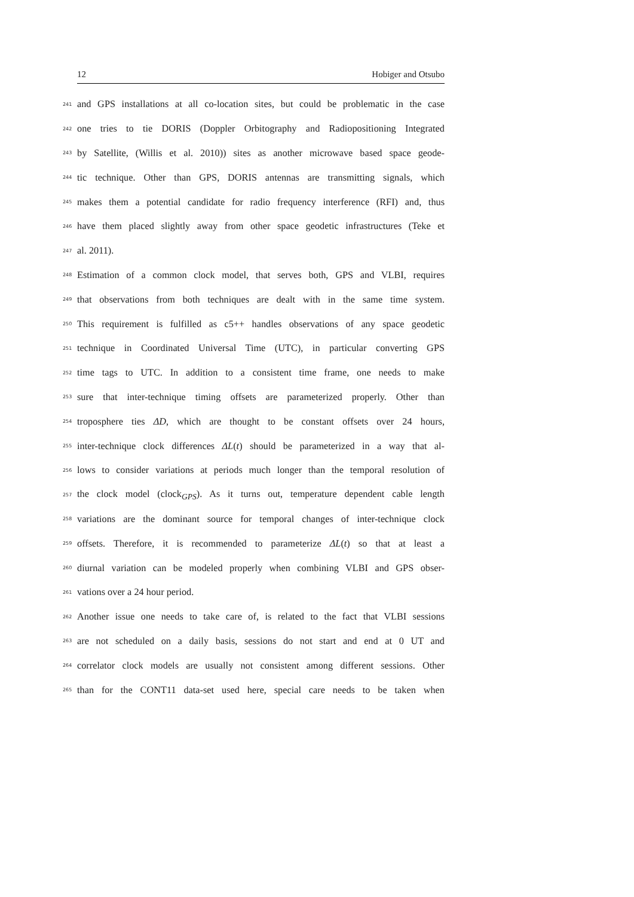12 Hobiger and Otsubo
241
and GPS installations at all co-location sites, but could be problematic in the case
242
one tries to tie DORIS (Doppler Orbitography and Radiopositioning Integrated
243
by Satellite, (Willis et al. 2010)) sites as another microwave based space geode-
244
tic technique. Other than GPS, DORIS antennas are transmitting signals, which
245
makes them a potential candidate for radio frequency interference (RFI) and, thus
246
have them placed slightly away from other space geodetic infrastructures (Teke et
247
al. 2011).
248
Estimation of a common clock model, that serves both, GPS and VLBI, requires
249
that observations from both techniques are dealt with in the same time system.
250
This requirement is fulfilled as c5++ handles observations of any space geodetic
251
technique in Coordinated Universal Time (UTC), in particular converting GPS
252
time tags to UTC. In addition to a consistent time frame, one needs to make
253
sure that inter-technique timing offsets are parameterized properly. Other than
254
troposphere ties ΔD, which are thought to be constant offsets over 24 hours,
255
inter-technique clock differences ΔL(t) should be parameterized in a way that al-
256
lows to consider variations at periods much longer than the temporal resolution of
257
the clock model (clock<sub>GPS</sub>). As it turns out, temperature dependent cable length
258
variations are the dominant source for temporal changes of inter-technique clock
259
offsets. Therefore, it is recommended to parameterize ΔL(t) so that at least a
260
diurnal variation can be modeled properly when combining VLBI and GPS obser-
261
vations over a 24 hour period.
262
Another issue one needs to take care of, is related to the fact that VLBI sessions
263
are not scheduled on a daily basis, sessions do not start and end at 0 UT and
264
correlator clock models are usually not consistent among different sessions. Other
265
than for the CONT11 data-set used here, special care needs to be taken when